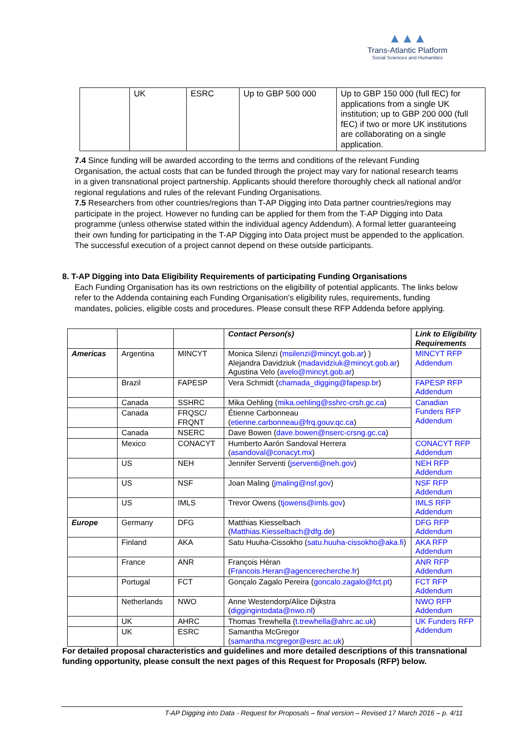▲▲▲
Trans-Atlantic Platform
Social Sciences and Humanities
| | UK | ESRC | Up to GBP 500 000 | Up to GBP 150 000 (full fEC) for applications from a single UK institution; up to GBP 200 000 (full fEC) if two or more UK institutions are collaborating on a single application. |
7.4 Since funding will be awarded according to the terms and conditions of the relevant Funding Organisation, the actual costs that can be funded through the project may vary for national research teams in a given transnational project partnership. Applicants should therefore thoroughly check all national and/or regional regulations and rules of the relevant Funding Organisations.
7.5 Researchers from other countries/regions than T-AP Digging into Data partner countries/regions may participate in the project. However no funding can be applied for them from the T-AP Digging into Data programme (unless otherwise stated within the individual agency Addendum). A formal letter guaranteeing their own funding for participating in the T-AP Digging into Data project must be appended to the application. The successful execution of a project cannot depend on these outside participants.
8. T-AP Digging into Data Eligibility Requirements of participating Funding Organisations
Each Funding Organisation has its own restrictions on the eligibility of potential applicants. The links below refer to the Addenda containing each Funding Organisation’s eligibility rules, requirements, funding mandates, policies, eligible costs and procedures. Please consult these RFP Addenda before applying.
| | | | Contact Person(s) | Link to Eligibility Requirements |
| --- | --- | --- | --- | --- |
| Americas | Argentina | MINCYT | Monica Silenzi ( msilenzi@mincyt.gob.ar ) ) Alejandra Davidziuk ( madavidziuk@mincyt.gob.ar ) Agustina Velo ( avelo@mincyt.gob.ar ) | MINCYT RFP Addendum |
| | Brazil | FAPESP | Vera Schmidt ( chamada_digging@fapesp.br ) | FAPESP RFP Addendum |
| | Canada | SSHRC | Mika Oehling ( mika.oehling@sshrc-crsh.gc.ca ) | Canadian Funders RFP Addendum |
| | Canada | FRQSC/ FRQNT | Étienne Carbonneau ( etienne.carbonneau@frq.gouv.qc.ca ) | |
| | Canada | NSERC | Dave Bowen ( dave.bowen@nserc-crsng.gc.ca ) | |
| | Mexico | CONACYT | Humberto Aarón Sandoval Herrera ( asandoval@conacyt.mx ) | CONACYT RFP Addendum |
| | US | NEH | Jennifer Serventi ( jserventi@neh.gov ) | NEH RFP Addendum |
| | US | NSF | Joan Maling ( jmaling@nsf.gov ) | NSF RFP Addendum |
| | US | IMLS | Trevor Owens ( tjowens@imls.gov ) | IMLS RFP Addendum |
| Europe | Germany | DFG | Matthias Kiesselbach ( Matthias.Kiesselbach@dfg.de ) | DFG RFP Addendum |
| | Finland | AKA | Satu Huuha-Cissokho ( satu.huuha-cissokho@aka.fi ) | AKA RFP Addendum |
| | France | ANR | François Héran ( Francois.Heran@agencerecherche.fr ) | ANR RFP Addendum |
| | Portugal | FCT | Gonçalo Zagalo Pereira ( goncalo.zagalo@fct.pt ) | FCT RFP Addendum |
| | Netherlands | NWO | Anne Westendorp/Alice Dijkstra ( diggingintodata@nwo.nl ) | NWO RFP Addendum |
| | UK | AHRC | Thomas Trewhella ( t.trewhella@ahrc.ac.uk ) | UK Funders RFP Addendum |
| | UK | ESRC | Samantha McGregor ( samantha.mcgregor@esrc.ac.uk ) | |
For detailed proposal characteristics and guidelines and more detailed descriptions of this transnational funding opportunity, please consult the next pages of this Request for Proposals (RFP) below.
T-AP Digging into Data - Request for Proposals – final version – Revised 17 March 2016 – p. 4/11